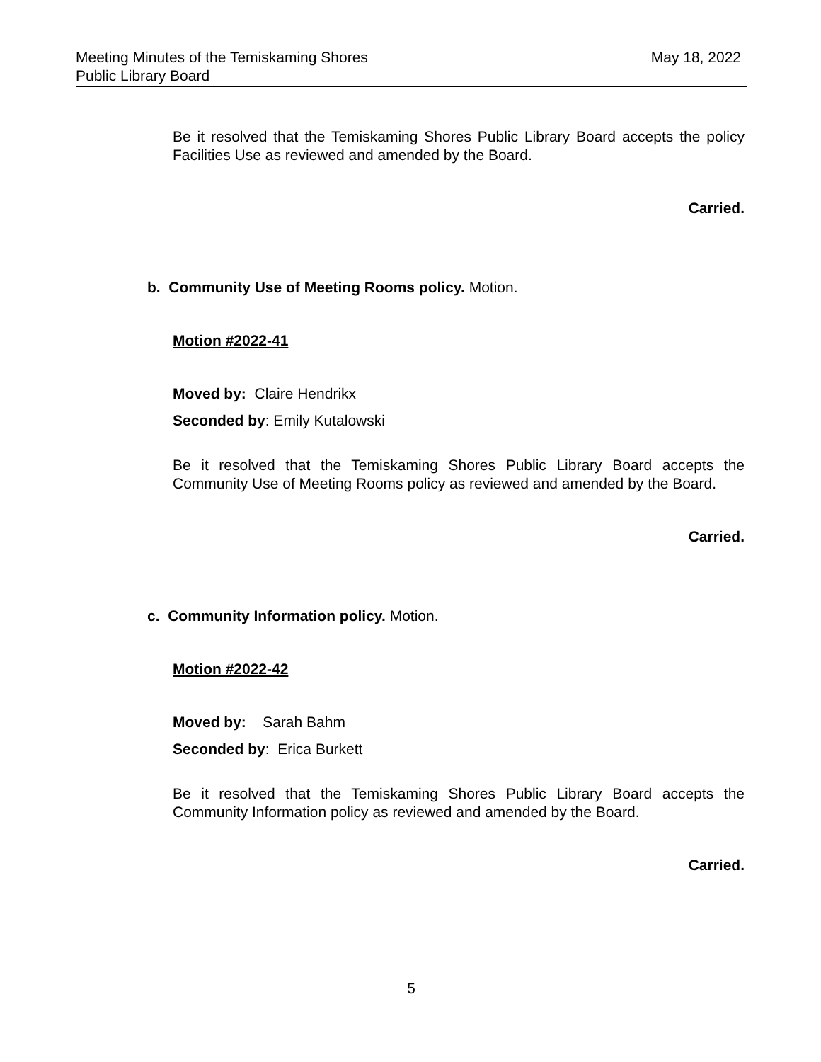Meeting Minutes of the Temiskaming Shores
Public Library Board
May 18, 2022
Be it resolved that the Temiskaming Shores Public Library Board accepts the policy Facilities Use as reviewed and amended by the Board.
Carried.
b. Community Use of Meeting Rooms policy. Motion.
Motion #2022-41
Moved by: Claire Hendrikx
Seconded by: Emily Kutalowski
Be it resolved that the Temiskaming Shores Public Library Board accepts the Community Use of Meeting Rooms policy as reviewed and amended by the Board.
Carried.
c. Community Information policy. Motion.
Motion #2022-42
Moved by: Sarah Bahm
Seconded by: Erica Burkett
Be it resolved that the Temiskaming Shores Public Library Board accepts the Community Information policy as reviewed and amended by the Board.
Carried.
5